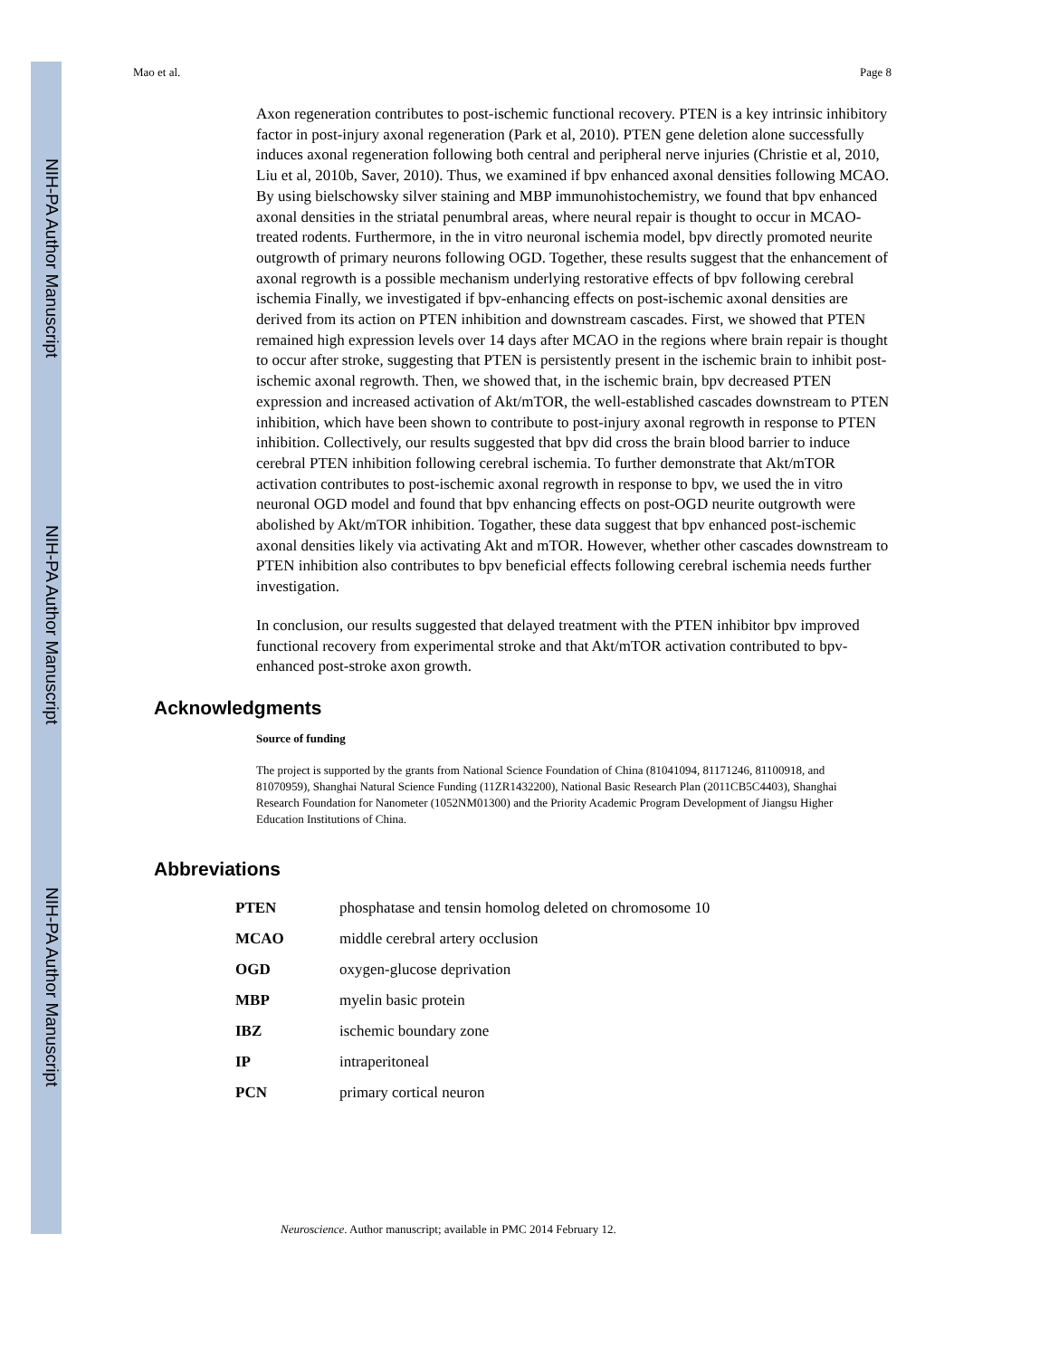NIH-PA Author Manuscript
NIH-PA Author Manuscript
NIH-PA Author Manuscript
Mao et al. Page 8
Axon regeneration contributes to post-ischemic functional recovery. PTEN is a key intrinsic inhibitory factor in post-injury axonal regeneration (Park et al, 2010). PTEN gene deletion alone successfully induces axonal regeneration following both central and peripheral nerve injuries (Christie et al, 2010, Liu et al, 2010b, Saver, 2010). Thus, we examined if bpv enhanced axonal densities following MCAO. By using bielschowsky silver staining and MBP immunohistochemistry, we found that bpv enhanced axonal densities in the striatal penumbral areas, where neural repair is thought to occur in MCAO-treated rodents. Furthermore, in the in vitro neuronal ischemia model, bpv directly promoted neurite outgrowth of primary neurons following OGD. Together, these results suggest that the enhancement of axonal regrowth is a possible mechanism underlying restorative effects of bpv following cerebral ischemia Finally, we investigated if bpv-enhancing effects on post-ischemic axonal densities are derived from its action on PTEN inhibition and downstream cascades. First, we showed that PTEN remained high expression levels over 14 days after MCAO in the regions where brain repair is thought to occur after stroke, suggesting that PTEN is persistently present in the ischemic brain to inhibit post-ischemic axonal regrowth. Then, we showed that, in the ischemic brain, bpv decreased PTEN expression and increased activation of Akt/mTOR, the well-established cascades downstream to PTEN inhibition, which have been shown to contribute to post-injury axonal regrowth in response to PTEN inhibition. Collectively, our results suggested that bpv did cross the brain blood barrier to induce cerebral PTEN inhibition following cerebral ischemia. To further demonstrate that Akt/mTOR activation contributes to post-ischemic axonal regrowth in response to bpv, we used the in vitro neuronal OGD model and found that bpv enhancing effects on post-OGD neurite outgrowth were abolished by Akt/mTOR inhibition. Togather, these data suggest that bpv enhanced post-ischemic axonal densities likely via activating Akt and mTOR. However, whether other cascades downstream to PTEN inhibition also contributes to bpv beneficial effects following cerebral ischemia needs further investigation.
In conclusion, our results suggested that delayed treatment with the PTEN inhibitor bpv improved functional recovery from experimental stroke and that Akt/mTOR activation contributed to bpv-enhanced post-stroke axon growth.
Acknowledgments
Source of funding
The project is supported by the grants from National Science Foundation of China (81041094, 81171246, 81100918, and 81070959), Shanghai Natural Science Funding (11ZR1432200), National Basic Research Plan (2011CB5C4403), Shanghai Research Foundation for Nanometer (1052NM01300) and the Priority Academic Program Development of Jiangsu Higher Education Institutions of China.
Abbreviations
| PTEN | phosphatase and tensin homolog deleted on chromosome 10 |
| MCAO | middle cerebral artery occlusion |
| OGD | oxygen-glucose deprivation |
| MBP | myelin basic protein |
| IBZ | ischemic boundary zone |
| IP | intraperitoneal |
| PCN | primary cortical neuron |
Neuroscience. Author manuscript; available in PMC 2014 February 12.